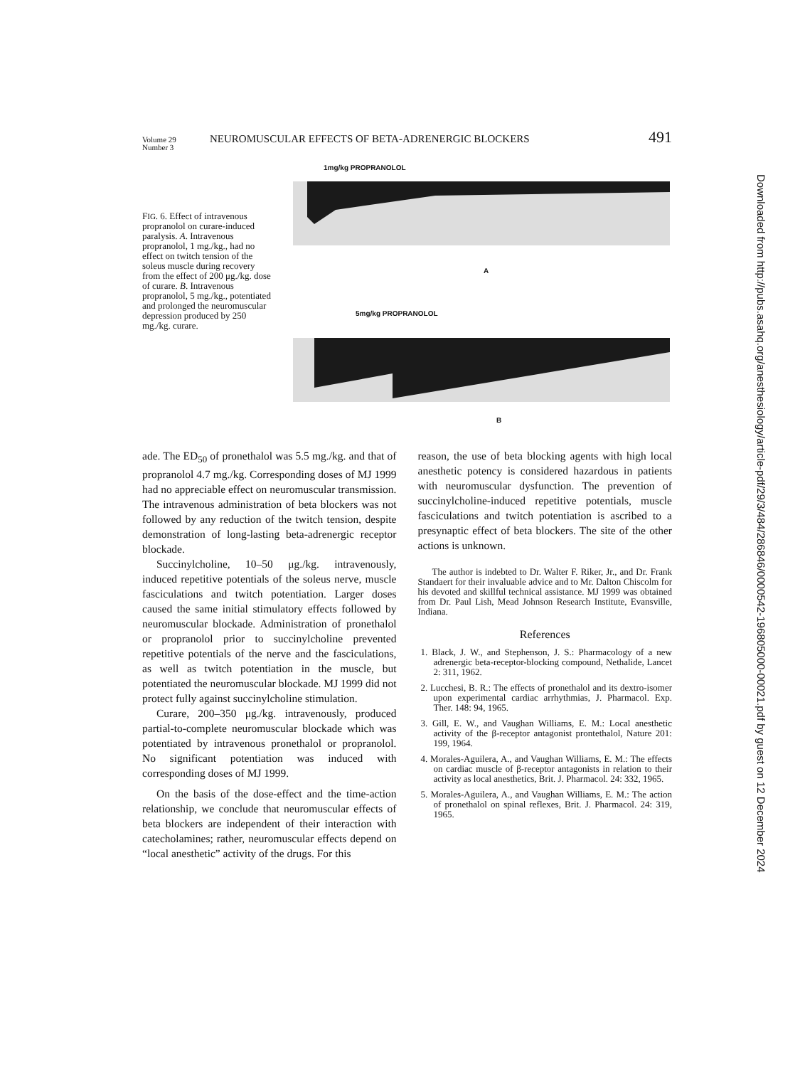Volume 29
Number 3
NEUROMUSCULAR EFFECTS OF BETA-ADRENERGIC BLOCKERS
491
FIG. 6. Effect of intravenous propranolol on curare-induced paralysis. A. Intravenous propranolol, 1 mg./kg., had no effect on twitch tension of the soleus muscle during recovery from the effect of 200 μg./kg. dose of curare. B. Intravenous propranolol, 5 mg./kg., potentiated and prolonged the neuromuscular depression produced by 250 mg./kg. curare.
1mg/kg PROPRANOLOL
A
5mg/kg PROPRANOLOL
B
ade. The ED<sub>50</sub> of pronethalol was 5.5 mg./kg. and that of propranolol 4.7 mg./kg. Corresponding doses of MJ 1999 had no appreciable effect on neuromuscular transmission. The intravenous administration of beta blockers was not followed by any reduction of the twitch tension, despite demonstration of long-lasting beta-adrenergic receptor blockade.
Succinylcholine, 10–50 μg./kg. intravenously, induced repetitive potentials of the soleus nerve, muscle fasciculations and twitch potentiation. Larger doses caused the same initial stimulatory effects followed by neuromuscular blockade. Administration of pronethalol or propranolol prior to succinylcholine prevented repetitive potentials of the nerve and the fasciculations, as well as twitch potentiation in the muscle, but potentiated the neuromuscular blockade. MJ 1999 did not protect fully against succinylcholine stimulation.
Curare, 200–350 μg./kg. intravenously, produced partial-to-complete neuromuscular blockade which was potentiated by intravenous pronethalol or propranolol. No significant potentiation was induced with corresponding doses of MJ 1999.
On the basis of the dose-effect and the time-action relationship, we conclude that neuromuscular effects of beta blockers are independent of their interaction with catecholamines; rather, neuromuscular effects depend on “local anesthetic” activity of the drugs. For this
reason, the use of beta blocking agents with high local anesthetic potency is considered hazardous in patients with neuromuscular dysfunction. The prevention of succinylcholine-induced repetitive potentials, muscle fasciculations and twitch potentiation is ascribed to a presynaptic effect of beta blockers. The site of the other actions is unknown.
The author is indebted to Dr. Walter F. Riker, Jr., and Dr. Frank Standaert for their invaluable advice and to Mr. Dalton Chiscolm for his devoted and skillful technical assistance. MJ 1999 was obtained from Dr. Paul Lish, Mead Johnson Research Institute, Evansville, Indiana.
References
1. Black, J. W., and Stephenson, J. S.: Pharmacology of a new adrenergic beta-receptor-blocking compound, Nethalide, Lancet 2: 311, 1962.
2. Lucchesi, B. R.: The effects of pronethalol and its dextro-isomer upon experimental cardiac arrhythmias, J. Pharmacol. Exp. Ther. 148: 94, 1965.
3. Gill, E. W., and Vaughan Williams, E. M.: Local anesthetic activity of the β-receptor antagonist prontethalol, Nature 201: 199, 1964.
4. Morales-Aguilera, A., and Vaughan Williams, E. M.: The effects on cardiac muscle of β-receptor antagonists in relation to their activity as local anesthetics, Brit. J. Pharmacol. 24: 332, 1965.
5. Morales-Aguilera, A., and Vaughan Williams, E. M.: The action of pronethalol on spinal reflexes, Brit. J. Pharmacol. 24: 319, 1965.
Downloaded from http://pubs.asahq.org/anesthesiology/article-pdf/29/3/484/286846/0000542-196805000-00021.pdf by guest on 12 December 2024